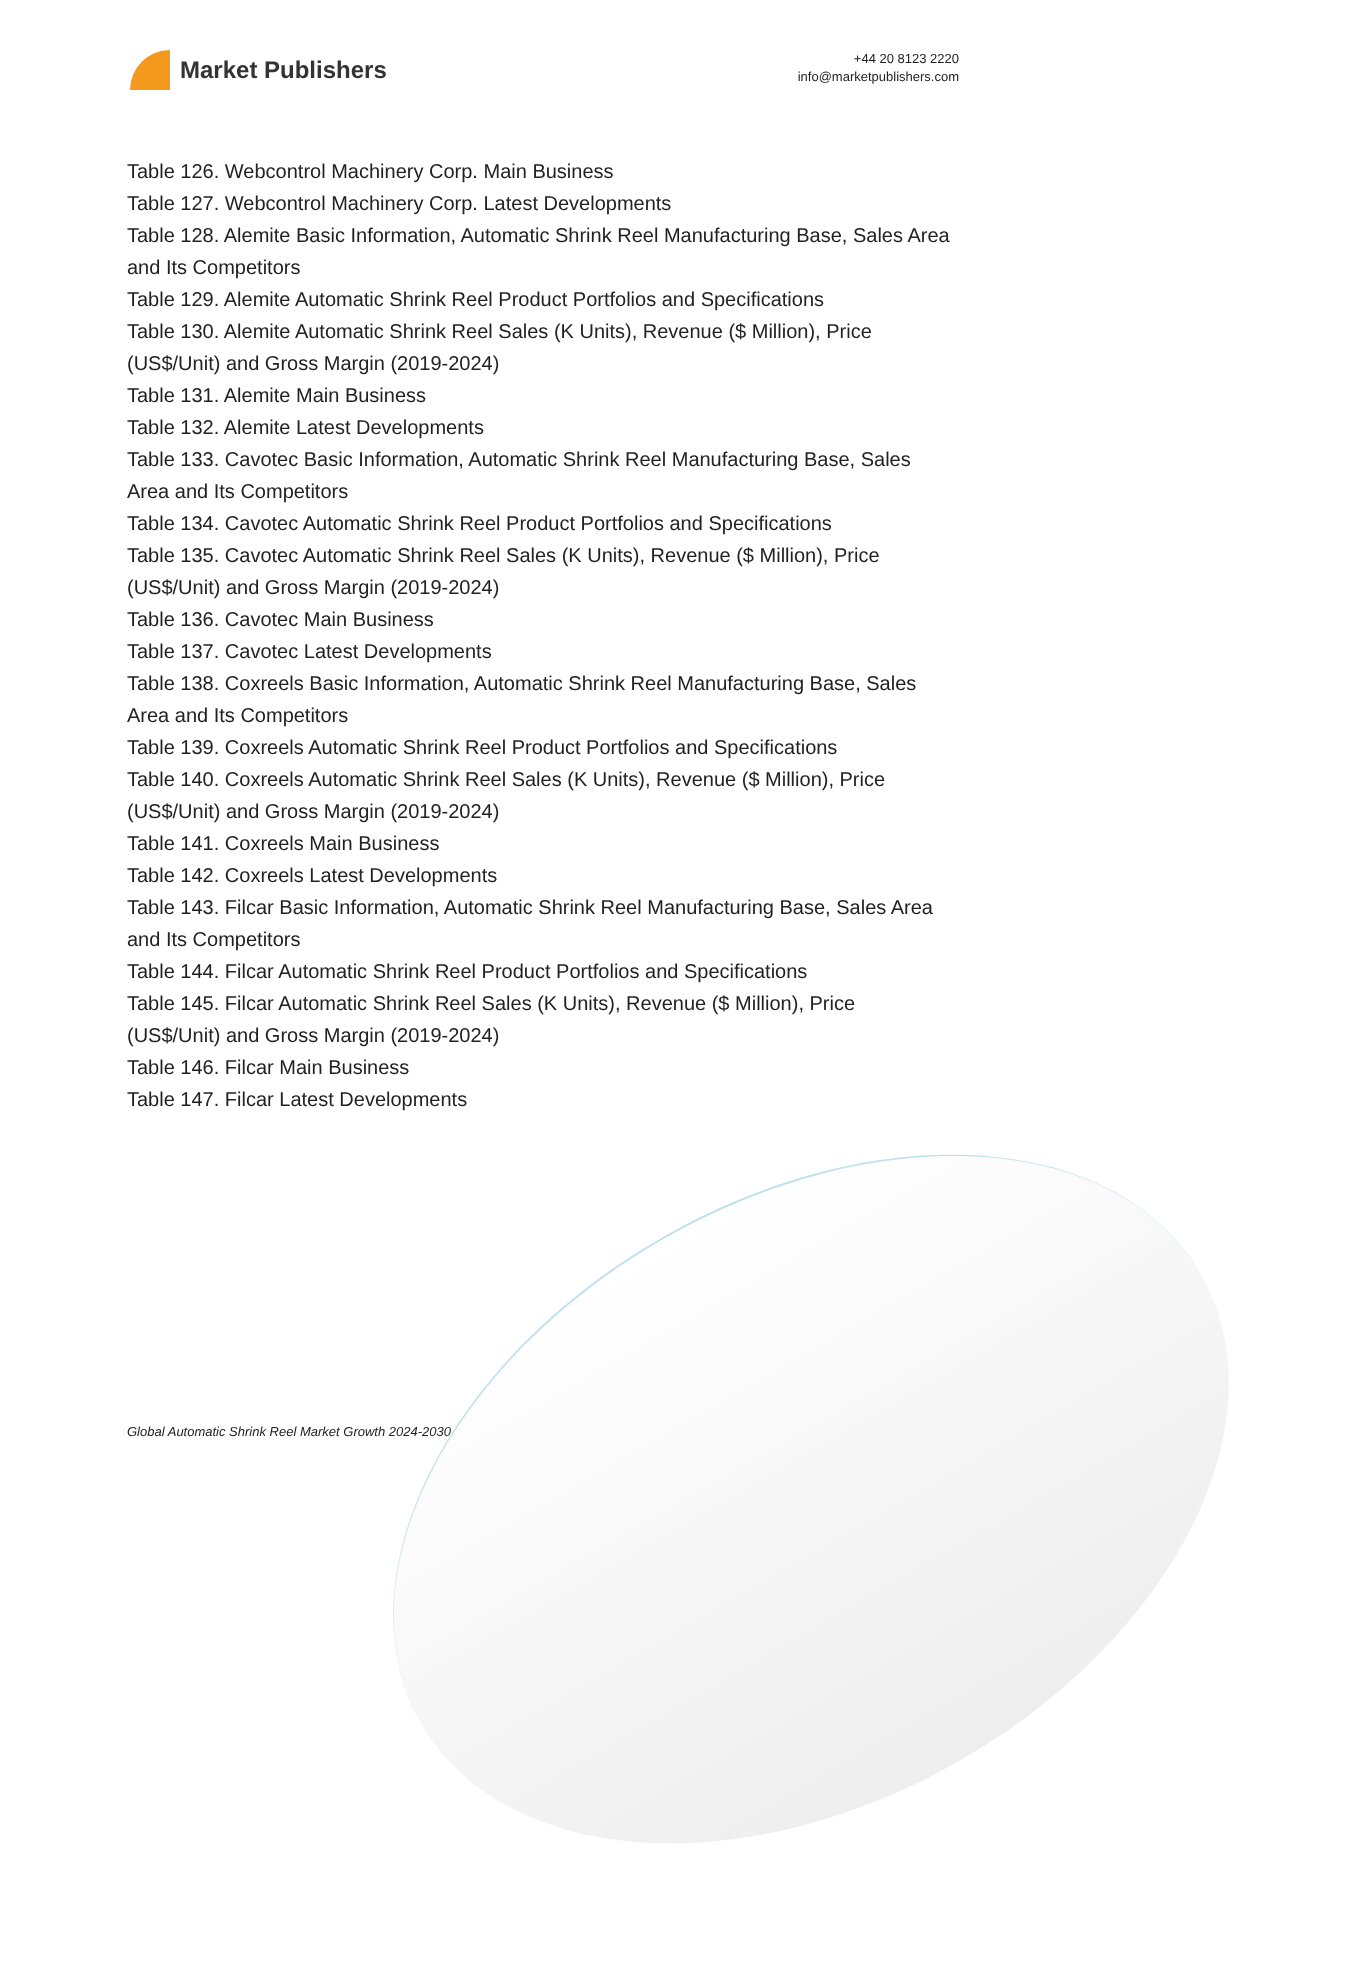Market Publishers
+44 20 8123 2220
info@marketpublishers.com
Table 126. Webcontrol Machinery Corp. Main Business
Table 127. Webcontrol Machinery Corp. Latest Developments
Table 128. Alemite Basic Information, Automatic Shrink Reel Manufacturing Base, Sales Area and Its Competitors
Table 129. Alemite Automatic Shrink Reel Product Portfolios and Specifications
Table 130. Alemite Automatic Shrink Reel Sales (K Units), Revenue ($ Million), Price (US$/Unit) and Gross Margin (2019-2024)
Table 131. Alemite Main Business
Table 132. Alemite Latest Developments
Table 133. Cavotec Basic Information, Automatic Shrink Reel Manufacturing Base, Sales Area and Its Competitors
Table 134. Cavotec Automatic Shrink Reel Product Portfolios and Specifications
Table 135. Cavotec Automatic Shrink Reel Sales (K Units), Revenue ($ Million), Price (US$/Unit) and Gross Margin (2019-2024)
Table 136. Cavotec Main Business
Table 137. Cavotec Latest Developments
Table 138. Coxreels Basic Information, Automatic Shrink Reel Manufacturing Base, Sales Area and Its Competitors
Table 139. Coxreels Automatic Shrink Reel Product Portfolios and Specifications
Table 140. Coxreels Automatic Shrink Reel Sales (K Units), Revenue ($ Million), Price (US$/Unit) and Gross Margin (2019-2024)
Table 141. Coxreels Main Business
Table 142. Coxreels Latest Developments
Table 143. Filcar Basic Information, Automatic Shrink Reel Manufacturing Base, Sales Area and Its Competitors
Table 144. Filcar Automatic Shrink Reel Product Portfolios and Specifications
Table 145. Filcar Automatic Shrink Reel Sales (K Units), Revenue ($ Million), Price (US$/Unit) and Gross Margin (2019-2024)
Table 146. Filcar Main Business
Table 147. Filcar Latest Developments
Global Automatic Shrink Reel Market Growth 2024-2030